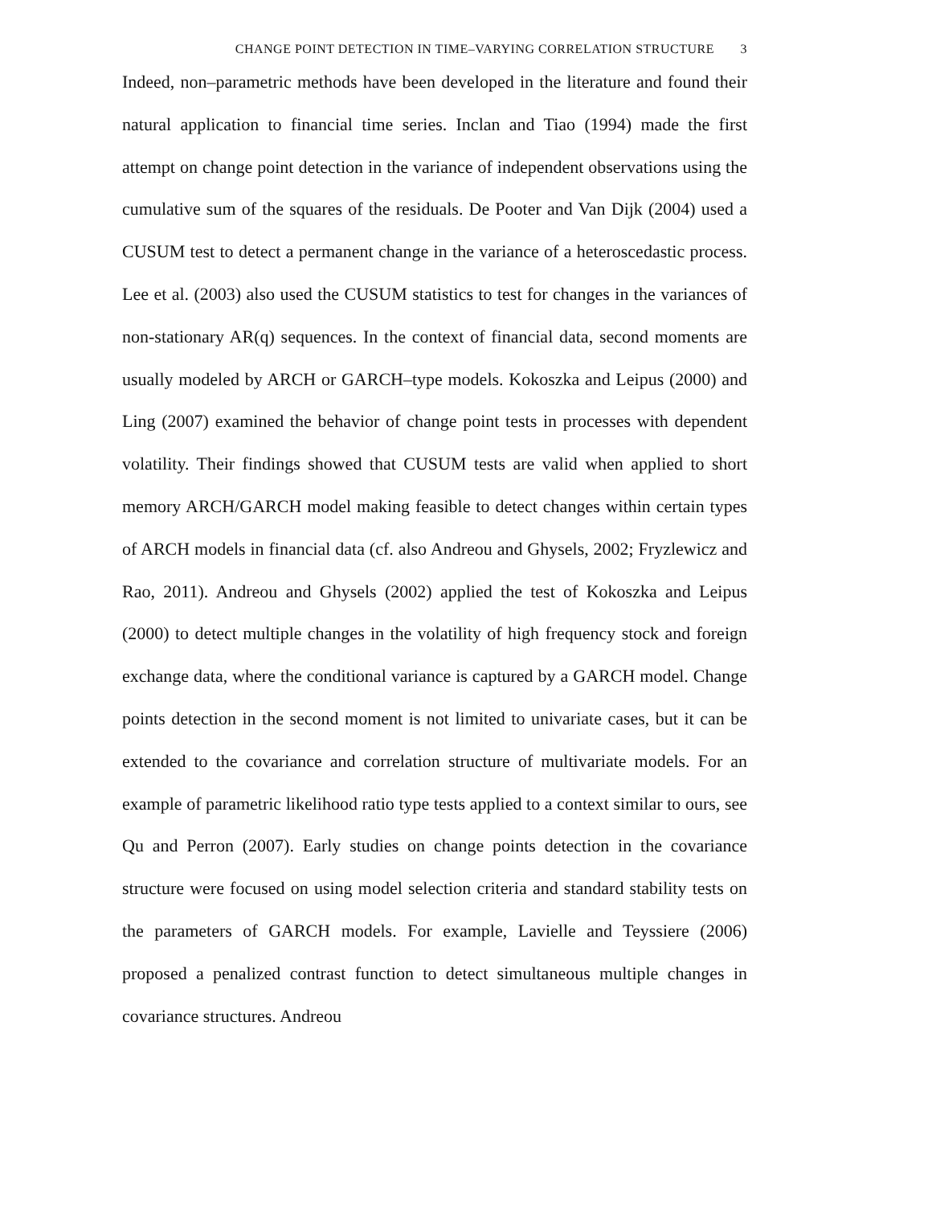CHANGE POINT DETECTION IN TIME–VARYING CORRELATION STRUCTURE 3
Indeed, non–parametric methods have been developed in the literature and found their natural application to financial time series. Inclan and Tiao (1994) made the first attempt on change point detection in the variance of independent observations using the cumulative sum of the squares of the residuals. De Pooter and Van Dijk (2004) used a CUSUM test to detect a permanent change in the variance of a heteroscedastic process. Lee et al. (2003) also used the CUSUM statistics to test for changes in the variances of non-stationary AR(q) sequences. In the context of financial data, second moments are usually modeled by ARCH or GARCH–type models. Kokoszka and Leipus (2000) and Ling (2007) examined the behavior of change point tests in processes with dependent volatility. Their findings showed that CUSUM tests are valid when applied to short memory ARCH/GARCH model making feasible to detect changes within certain types of ARCH models in financial data (cf. also Andreou and Ghysels, 2002; Fryzlewicz and Rao, 2011). Andreou and Ghysels (2002) applied the test of Kokoszka and Leipus (2000) to detect multiple changes in the volatility of high frequency stock and foreign exchange data, where the conditional variance is captured by a GARCH model. Change points detection in the second moment is not limited to univariate cases, but it can be extended to the covariance and correlation structure of multivariate models. For an example of parametric likelihood ratio type tests applied to a context similar to ours, see Qu and Perron (2007). Early studies on change points detection in the covariance structure were focused on using model selection criteria and standard stability tests on the parameters of GARCH models. For example, Lavielle and Teyssiere (2006) proposed a penalized contrast function to detect simultaneous multiple changes in covariance structures. Andreou